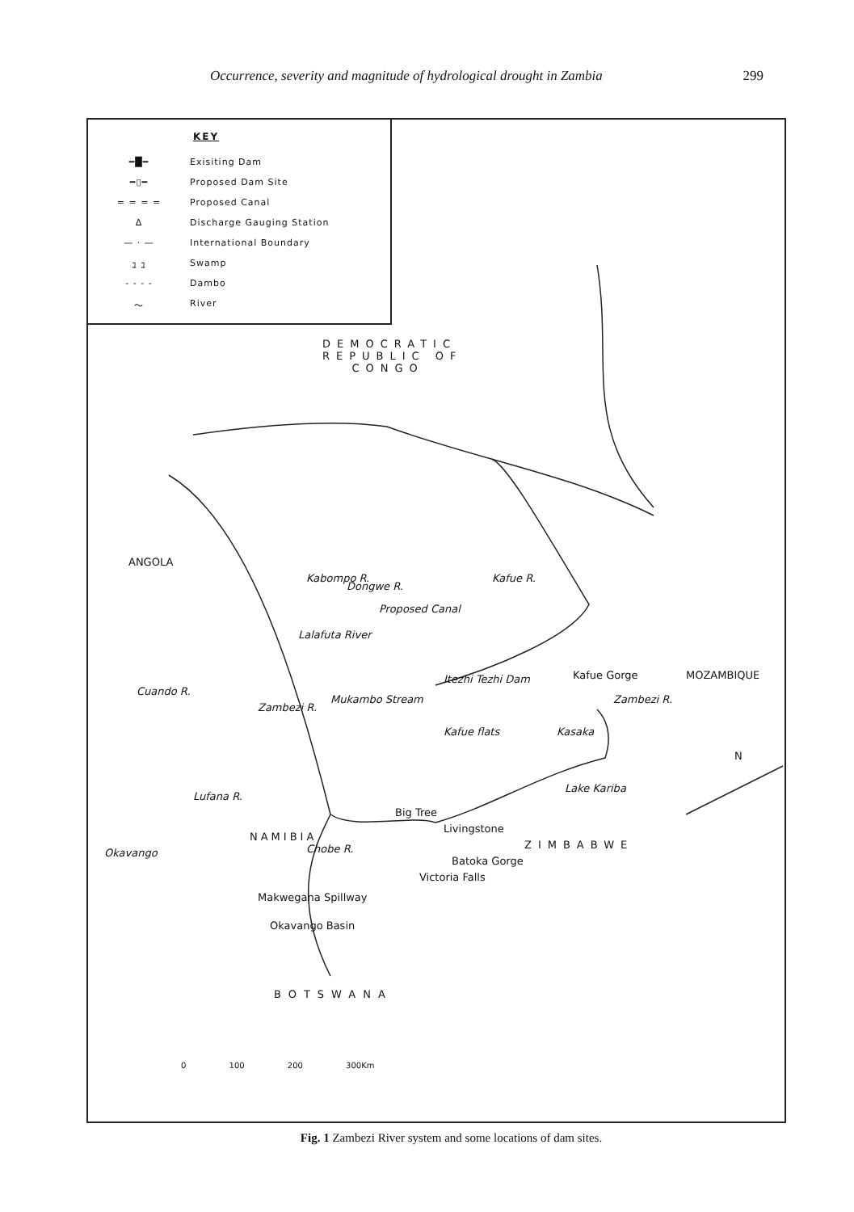Occurrence, severity and magnitude of hydrological drought in Zambia 299
KEY
━█━ Exisiting Dam
━▯━ Proposed Dam Site
= = = = Proposed Canal
Δ Discharge Gauging Station
— · — International Boundary
ﾕ ﾕ Swamp
- - - - Dambo
～ River
DEMOCRATIC
REPUBLIC OF
CONGO
ANGOLA
Kabompo R.
Dongwe R.
Proposed Canal
Kafue R.
Lalafuta River
Cuando R.
Zambezi R.
Mukambo Stream
Itezhi Tezhi Dam
Kafue flats
Kafue Gorge
Kasaka
Zambezi R.
MOZAMBIQUE
N
Lake Kariba
Lufana R.
Big Tree
Livingstone
ZIMBABWE
NAMIBIA
Chobe R.
Okavango
Batoka Gorge
Victoria Falls
Makwegana Spillway
Okavango Basin
BOTSWANA
0 100 200 300Km
Fig. 1 Zambezi River system and some locations of dam sites.